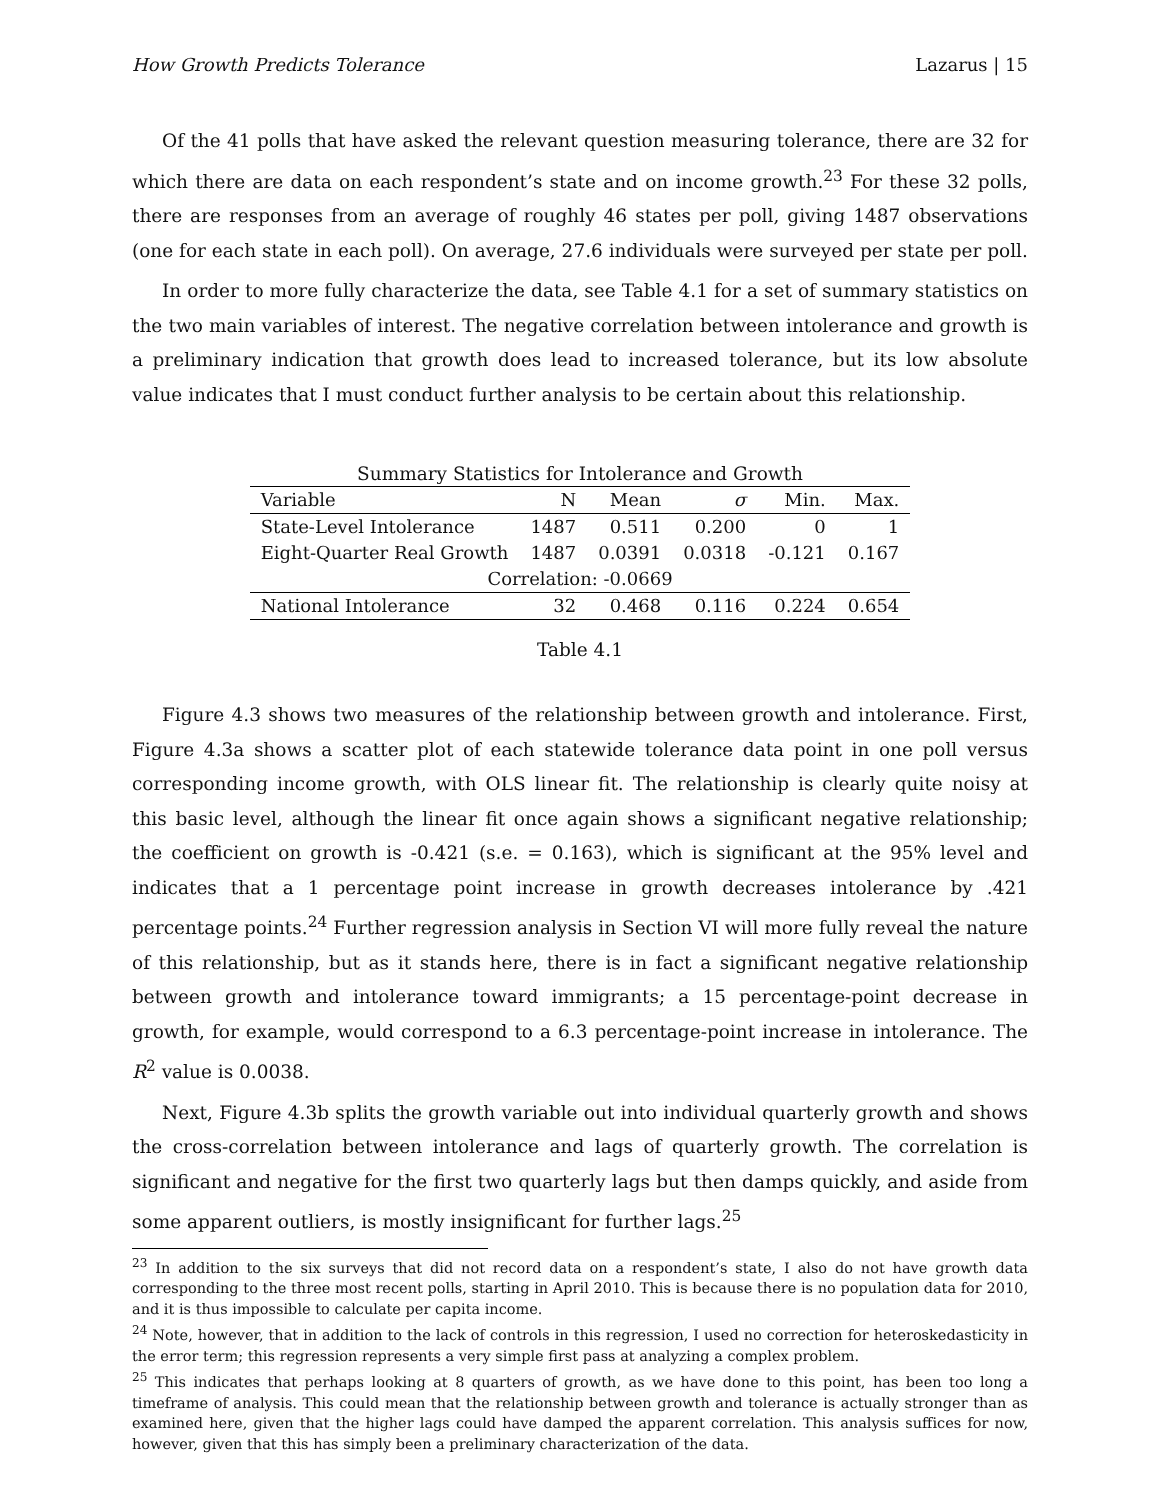How Growth Predicts Tolerance Lazarus | 15
Of the 41 polls that have asked the relevant question measuring tolerance, there are 32 for which there are data on each respondent’s state and on income growth.<sup>23</sup> For these 32 polls, there are responses from an average of roughly 46 states per poll, giving 1487 observations (one for each state in each poll). On average, 27.6 individuals were surveyed per state per poll.
In order to more fully characterize the data, see Table 4.1 for a set of summary statistics on the two main variables of interest. The negative correlation between intolerance and growth is a preliminary indication that growth does lead to increased tolerance, but its low absolute value indicates that I must conduct further analysis to be certain about this relationship.
Summary Statistics for Intolerance and Growth
| Variable | N | Mean | σ | Min. | Max. |
| --- | --- | --- | --- | --- | --- |
| State-Level Intolerance | 1487 | 0.511 | 0.200 | 0 | 1 |
| Eight-Quarter Real Growth | 1487 | 0.0391 | 0.0318 | -0.121 | 0.167 |
| Correlation: -0.0669 | | | | | |
| National Intolerance | 32 | 0.468 | 0.116 | 0.224 | 0.654 |
Table 4.1
Figure 4.3 shows two measures of the relationship between growth and intolerance. First, Figure 4.3a shows a scatter plot of each statewide tolerance data point in one poll versus corresponding income growth, with OLS linear fit. The relationship is clearly quite noisy at this basic level, although the linear fit once again shows a significant negative relationship; the coefficient on growth is -0.421 (s.e. = 0.163), which is significant at the 95% level and indicates that a 1 percentage point increase in growth decreases intolerance by .421 percentage points.<sup>24</sup> Further regression analysis in Section VI will more fully reveal the nature of this relationship, but as it stands here, there is in fact a significant negative relationship between growth and intolerance toward immigrants; a 15 percentage-point decrease in growth, for example, would correspond to a 6.3 percentage-point increase in intolerance. The R<sup>2</sup> value is 0.0038.
Next, Figure 4.3b splits the growth variable out into individual quarterly growth and shows the cross-correlation between intolerance and lags of quarterly growth. The correlation is significant and negative for the first two quarterly lags but then damps quickly, and aside from some apparent outliers, is mostly insignificant for further lags.<sup>25</sup>
<sup>23</sup> In addition to the six surveys that did not record data on a respondent’s state, I also do not have growth data corresponding to the three most recent polls, starting in April 2010. This is because there is no population data for 2010, and it is thus impossible to calculate per capita income.
<sup>24</sup> Note, however, that in addition to the lack of controls in this regression, I used no correction for heteroskedasticity in the error term; this regression represents a very simple first pass at analyzing a complex problem.
<sup>25</sup> This indicates that perhaps looking at 8 quarters of growth, as we have done to this point, has been too long a timeframe of analysis. This could mean that the relationship between growth and tolerance is actually stronger than as examined here, given that the higher lags could have damped the apparent correlation. This analysis suffices for now, however, given that this has simply been a preliminary characterization of the data.